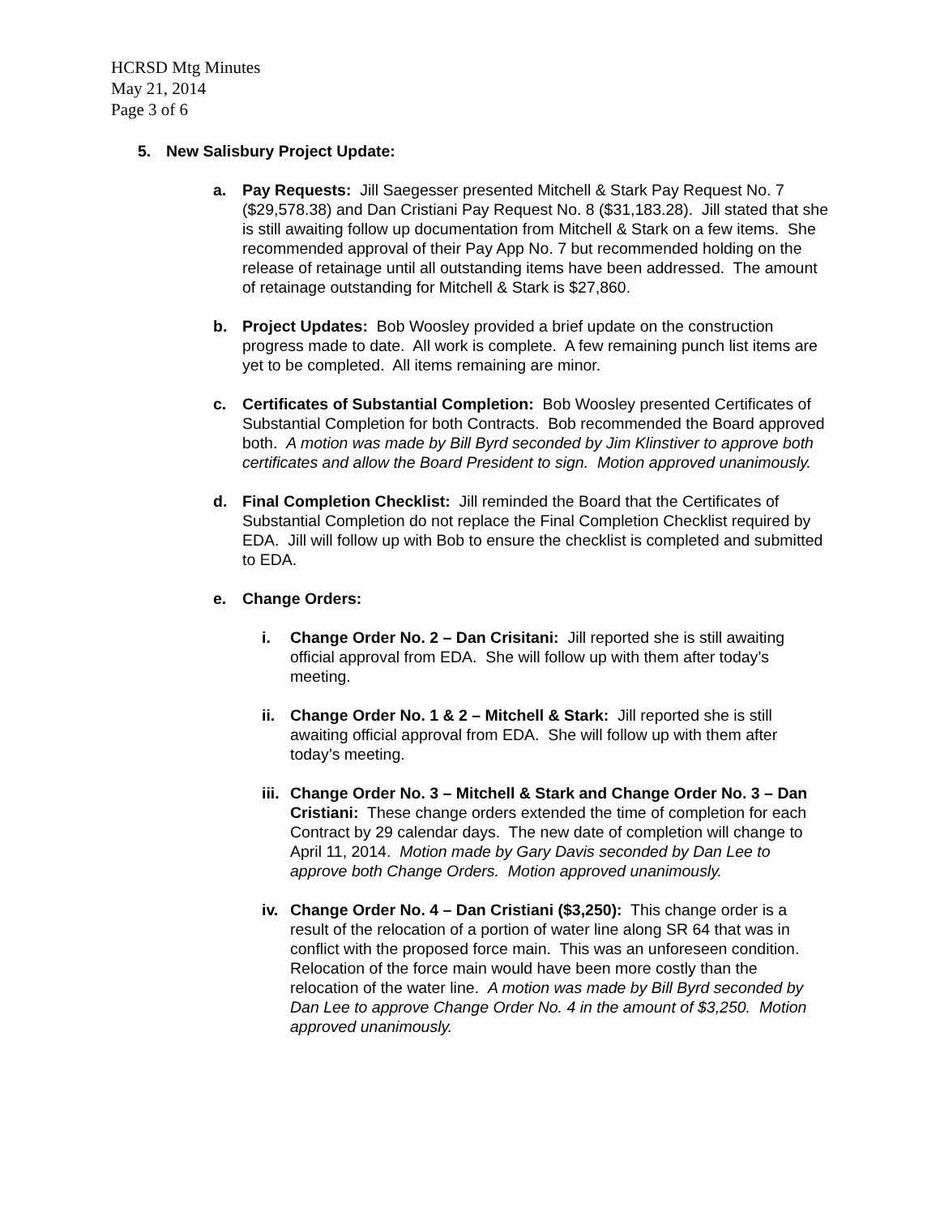HCRSD Mtg Minutes
May 21, 2014
Page 3 of 6
5. New Salisbury Project Update:
a. Pay Requests: Jill Saegesser presented Mitchell & Stark Pay Request No. 7 ($29,578.38) and Dan Cristiani Pay Request No. 8 ($31,183.28). Jill stated that she is still awaiting follow up documentation from Mitchell & Stark on a few items. She recommended approval of their Pay App No. 7 but recommended holding on the release of retainage until all outstanding items have been addressed. The amount of retainage outstanding for Mitchell & Stark is $27,860.
b. Project Updates: Bob Woosley provided a brief update on the construction progress made to date. All work is complete. A few remaining punch list items are yet to be completed. All items remaining are minor.
c. Certificates of Substantial Completion: Bob Woosley presented Certificates of Substantial Completion for both Contracts. Bob recommended the Board approved both. A motion was made by Bill Byrd seconded by Jim Klinstiver to approve both certificates and allow the Board President to sign. Motion approved unanimously.
d. Final Completion Checklist: Jill reminded the Board that the Certificates of Substantial Completion do not replace the Final Completion Checklist required by EDA. Jill will follow up with Bob to ensure the checklist is completed and submitted to EDA.
e. Change Orders:
i. Change Order No. 2 – Dan Crisitani: Jill reported she is still awaiting official approval from EDA. She will follow up with them after today’s meeting.
ii.
Change Order No. 1 & 2 – Mitchell & Stark: Jill reported she is still awaiting official approval from EDA. She will follow up with them after today’s meeting.
iii.
Change Order No. 3 – Mitchell & Stark and Change Order No. 3 – Dan Cristiani: These change orders extended the time of completion for each Contract by 29 calendar days. The new date of completion will change to April 11, 2014. Motion made by Gary Davis seconded by Dan Lee to approve both Change Orders. Motion approved unanimously.
iv.
Change Order No. 4 – Dan Cristiani ($3,250): This change order is a result of the relocation of a portion of water line along SR 64 that was in conflict with the proposed force main. This was an unforeseen condition. Relocation of the force main would have been more costly than the relocation of the water line. A motion was made by Bill Byrd seconded by Dan Lee to approve Change Order No. 4 in the amount of $3,250. Motion approved unanimously.